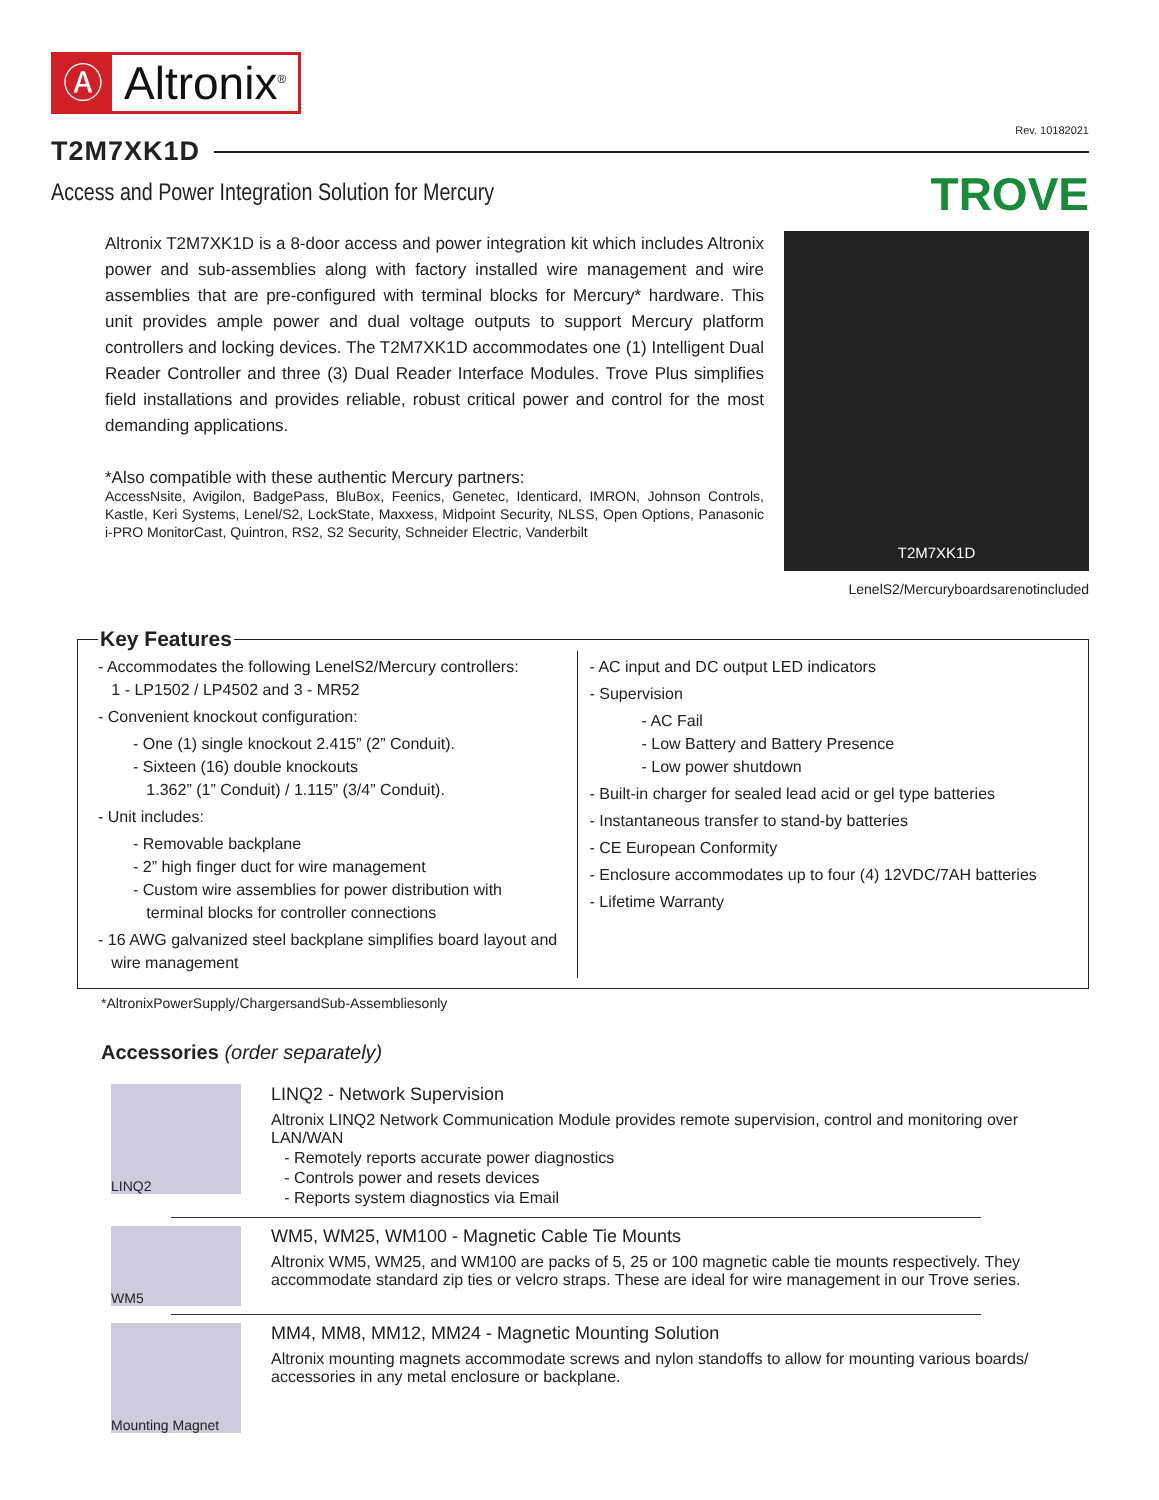Ⓐ Altronix<sup>®</sup>
Rev. 10182021
T2M7XK1D
Access and Power Integration Solution for Mercury
TROVE
Altronix T2M7XK1D is a 8-door access and power integration kit which includes Altronix power and sub-assemblies along with factory installed wire management and wire assemblies that are pre-configured with terminal blocks for Mercury* hardware. This unit provides ample power and dual voltage outputs to support Mercury platform controllers and locking devices. The T2M7XK1D accommodates one (1) Intelligent Dual Reader Controller and three (3) Dual Reader Interface Modules. Trove Plus simplifies field installations and provides reliable, robust critical power and control for the most demanding applications.
*Also compatible with these authentic Mercury partners:
AccessNsite, Avigilon, BadgePass, BluBox, Feenics, Genetec, Identicard, IMRON, Johnson Controls, Kastle, Keri Systems, Lenel/S2, LockState, Maxxess, Midpoint Security, NLSS, Open Options, Panasonic i-PRO MonitorCast, Quintron, RS2, S2 Security, Schneider Electric, Vanderbilt
T2M7XK1D
LenelS2/Mercuryboardsarenotincluded
Key Features
- Accommodates the following LenelS2/Mercury controllers:
1 - LP1502 / LP4502 and 3 - MR52
- Convenient knockout configuration:
- One (1) single knockout 2.415” (2” Conduit).
- Sixteen (16) double knockouts
1.362” (1” Conduit) / 1.115” (3/4” Conduit).
- Unit includes:
- Removable backplane
- 2” high finger duct for wire management
- Custom wire assemblies for power distribution with
terminal blocks for controller connections
- 16 AWG galvanized steel backplane simplifies board layout and
wire management
- AC input and DC output LED indicators
- Supervision
- AC Fail
- Low Battery and Battery Presence
- Low power shutdown
- Built-in charger for sealed lead acid or gel type batteries
- Instantaneous transfer to stand-by batteries
- CE European Conformity
- Enclosure accommodates up to four (4) 12VDC/7AH batteries
- Lifetime Warranty
*AltronixPowerSupply/ChargersandSub-Assembliesonly
Accessories (order separately)
LINQ2
LINQ2 - Network Supervision
Altronix LINQ2 Network Communication Module provides remote supervision, control and monitoring over LAN/WAN
- Remotely reports accurate power diagnostics
- Controls power and resets devices
- Reports system diagnostics via Email
WM5
WM5, WM25, WM100 - Magnetic Cable Tie Mounts
Altronix WM5, WM25, and WM100 are packs of 5, 25 or 100 magnetic cable tie mounts respectively. They accommodate standard zip ties or velcro straps. These are ideal for wire management in our Trove series.
Mounting Magnet
MM4, MM8, MM12, MM24 - Magnetic Mounting Solution
Altronix mounting magnets accommodate screws and nylon standoffs to allow for mounting various boards/ accessories in any metal enclosure or backplane.